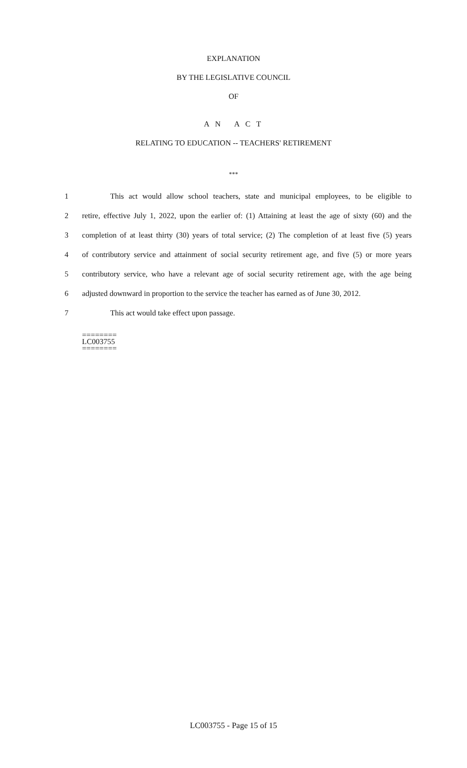EXPLANATION
BY THE LEGISLATIVE COUNCIL
OF
A N A C T
RELATING TO EDUCATION -- TEACHERS' RETIREMENT
***
1 This act would allow school teachers, state and municipal employees, to be eligible to
2 retire, effective July 1, 2022, upon the earlier of: (1) Attaining at least the age of sixty (60) and the
3 completion of at least thirty (30) years of total service; (2) The completion of at least five (5) years
4 of contributory service and attainment of social security retirement age, and five (5) or more years
5 contributory service, who have a relevant age of social security retirement age, with the age being
6 adjusted downward in proportion to the service the teacher has earned as of June 30, 2012.
7 This act would take effect upon passage.
========
LC003755
========
LC003755 - Page 15 of 15